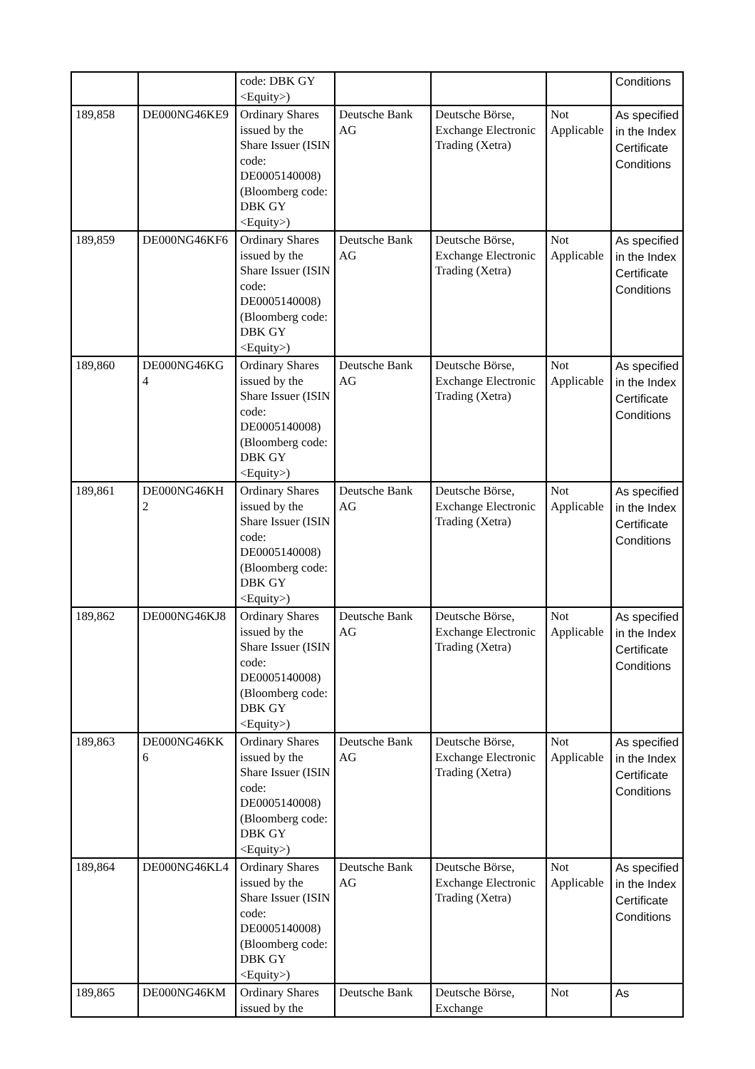| | | code: DBK GY <Equity>) | | | | Conditions |
| 189,858 | DE000NG46KE9 | Ordinary Shares issued by the Share Issuer (ISIN code: DE0005140008) (Bloomberg code: DBK GY <Equity>) | Deutsche Bank AG | Deutsche Börse, Exchange Electronic Trading (Xetra) | Not Applicable | As specified in the Index Certificate Conditions |
| 189,859 | DE000NG46KF6 | Ordinary Shares issued by the Share Issuer (ISIN code: DE0005140008) (Bloomberg code: DBK GY <Equity>) | Deutsche Bank AG | Deutsche Börse, Exchange Electronic Trading (Xetra) | Not Applicable | As specified in the Index Certificate Conditions |
| 189,860 | DE000NG46KG 4 | Ordinary Shares issued by the Share Issuer (ISIN code: DE0005140008) (Bloomberg code: DBK GY <Equity>) | Deutsche Bank AG | Deutsche Börse, Exchange Electronic Trading (Xetra) | Not Applicable | As specified in the Index Certificate Conditions |
| 189,861 | DE000NG46KH 2 | Ordinary Shares issued by the Share Issuer (ISIN code: DE0005140008) (Bloomberg code: DBK GY <Equity>) | Deutsche Bank AG | Deutsche Börse, Exchange Electronic Trading (Xetra) | Not Applicable | As specified in the Index Certificate Conditions |
| 189,862 | DE000NG46KJ8 | Ordinary Shares issued by the Share Issuer (ISIN code: DE0005140008) (Bloomberg code: DBK GY <Equity>) | Deutsche Bank AG | Deutsche Börse, Exchange Electronic Trading (Xetra) | Not Applicable | As specified in the Index Certificate Conditions |
| 189,863 | DE000NG46KK 6 | Ordinary Shares issued by the Share Issuer (ISIN code: DE0005140008) (Bloomberg code: DBK GY <Equity>) | Deutsche Bank AG | Deutsche Börse, Exchange Electronic Trading (Xetra) | Not Applicable | As specified in the Index Certificate Conditions |
| 189,864 | DE000NG46KL4 | Ordinary Shares issued by the Share Issuer (ISIN code: DE0005140008) (Bloomberg code: DBK GY <Equity>) | Deutsche Bank AG | Deutsche Börse, Exchange Electronic Trading (Xetra) | Not Applicable | As specified in the Index Certificate Conditions |
| 189,865 | DE000NG46KM | Ordinary Shares issued by the | Deutsche Bank | Deutsche Börse, Exchange | Not | As |